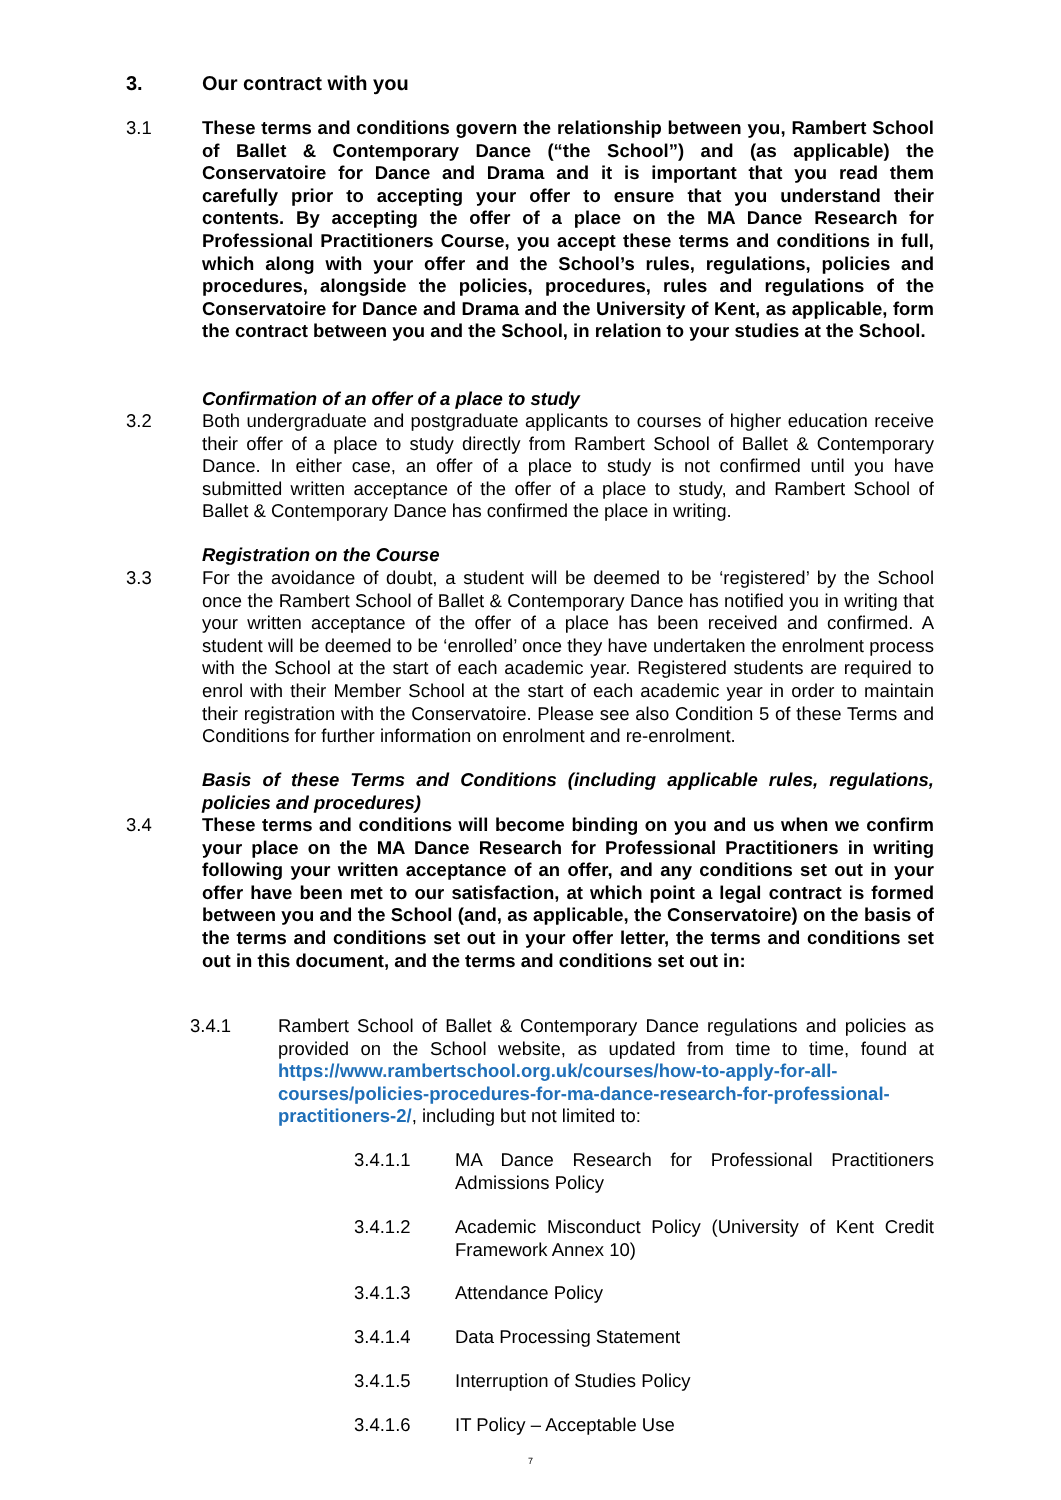3. Our contract with you
3.1 These terms and conditions govern the relationship between you, Rambert School of Ballet & Contemporary Dance (“the School”) and (as applicable) the Conservatoire for Dance and Drama and it is important that you read them carefully prior to accepting your offer to ensure that you understand their contents. By accepting the offer of a place on the MA Dance Research for Professional Practitioners Course, you accept these terms and conditions in full, which along with your offer and the School’s rules, regulations, policies and procedures, alongside the policies, procedures, rules and regulations of the Conservatoire for Dance and Drama and the University of Kent, as applicable, form the contract between you and the School, in relation to your studies at the School.
Confirmation of an offer of a place to study
3.2 Both undergraduate and postgraduate applicants to courses of higher education receive their offer of a place to study directly from Rambert School of Ballet & Contemporary Dance. In either case, an offer of a place to study is not confirmed until you have submitted written acceptance of the offer of a place to study, and Rambert School of Ballet & Contemporary Dance has confirmed the place in writing.
Registration on the Course
3.3 For the avoidance of doubt, a student will be deemed to be ‘registered’ by the School once the Rambert School of Ballet & Contemporary Dance has notified you in writing that your written acceptance of the offer of a place has been received and confirmed. A student will be deemed to be ‘enrolled’ once they have undertaken the enrolment process with the School at the start of each academic year. Registered students are required to enrol with their Member School at the start of each academic year in order to maintain their registration with the Conservatoire. Please see also Condition 5 of these Terms and Conditions for further information on enrolment and re-enrolment.
Basis of these Terms and Conditions (including applicable rules, regulations, policies and procedures)
3.4 These terms and conditions will become binding on you and us when we confirm your place on the MA Dance Research for Professional Practitioners in writing following your written acceptance of an offer, and any conditions set out in your offer have been met to our satisfaction, at which point a legal contract is formed between you and the School (and, as applicable, the Conservatoire) on the basis of the terms and conditions set out in your offer letter, the terms and conditions set out in this document, and the terms and conditions set out in:
3.4.1 Rambert School of Ballet & Contemporary Dance regulations and policies as provided on the School website, as updated from time to time, found at https://www.rambertschool.org.uk/courses/how-to-apply-for-all-courses/policies-procedures-for-ma-dance-research-for-professional-practitioners-2/, including but not limited to:
3.4.1.1 MA Dance Research for Professional Practitioners Admissions Policy
3.4.1.2 Academic Misconduct Policy (University of Kent Credit Framework Annex 10)
3.4.1.3 Attendance Policy
3.4.1.4 Data Processing Statement
3.4.1.5 Interruption of Studies Policy
3.4.1.6 IT Policy – Acceptable Use
7